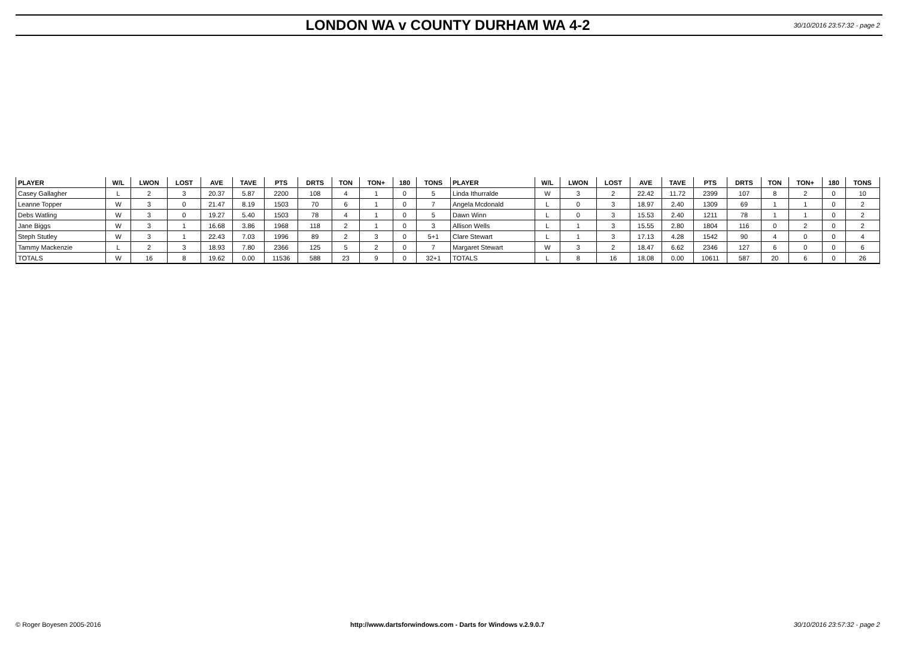LONDON WA v COUNTY DURHAM WA 4-2
30/10/2016 23:57:32 - page 2
| PLAYER | W/L | LWON | LOST | AVE | TAVE | PTS | DRTS | TON | TON+ | 180 | TONS | PLAYER | W/L | LWON | LOST | AVE | TAVE | PTS | DRTS | TON | TON+ | 180 | TONS |
| --- | --- | --- | --- | --- | --- | --- | --- | --- | --- | --- | --- | --- | --- | --- | --- | --- | --- | --- | --- | --- | --- | --- | --- |
| Casey Gallagher | L | 2 | 3 | 20.37 | 5.87 | 2200 | 108 | 4 | 1 | 0 | 5 | Linda Ithurralde | W | 3 | 2 | 22.42 | 11.72 | 2399 | 107 | 8 | 2 | 0 | 10 |
| Leanne Topper | W | 3 | 0 | 21.47 | 8.19 | 1503 | 70 | 6 | 1 | 0 | 7 | Angela Mcdonald | L | 0 | 3 | 18.97 | 2.40 | 1309 | 69 | 1 | 1 | 0 | 2 |
| Debs Watling | W | 3 | 0 | 19.27 | 5.40 | 1503 | 78 | 4 | 1 | 0 | 5 | Dawn Winn | L | 0 | 3 | 15.53 | 2.40 | 1211 | 78 | 1 | 1 | 0 | 2 |
| Jane Biggs | W | 3 | 1 | 16.68 | 3.86 | 1968 | 118 | 2 | 1 | 0 | 3 | Allison Wells | L | 1 | 3 | 15.55 | 2.80 | 1804 | 116 | 0 | 2 | 0 | 2 |
| Steph Stutley | W | 3 | 1 | 22.43 | 7.03 | 1996 | 89 | 2 | 3 | 0 | 5+1 | Clare Stewart | L | 1 | 3 | 17.13 | 4.28 | 1542 | 90 | 4 | 0 | 0 | 4 |
| Tammy Mackenzie | L | 2 | 3 | 18.93 | 7.80 | 2366 | 125 | 5 | 2 | 0 | 7 | Margaret Stewart | W | 3 | 2 | 18.47 | 6.62 | 2346 | 127 | 6 | 0 | 0 | 6 |
| TOTALS | W | 16 | 8 | 19.62 | 0.00 | 11536 | 588 | 23 | 9 | 0 | 32+1 | TOTALS | L | 8 | 16 | 18.08 | 0.00 | 10611 | 587 | 20 | 6 | 0 | 26 |
© Roger Boyesen 2005-2016 http://www.dartsforwindows.com - Darts for Windows v.2.9.0.7 30/10/2016 23:57:32 - page 2